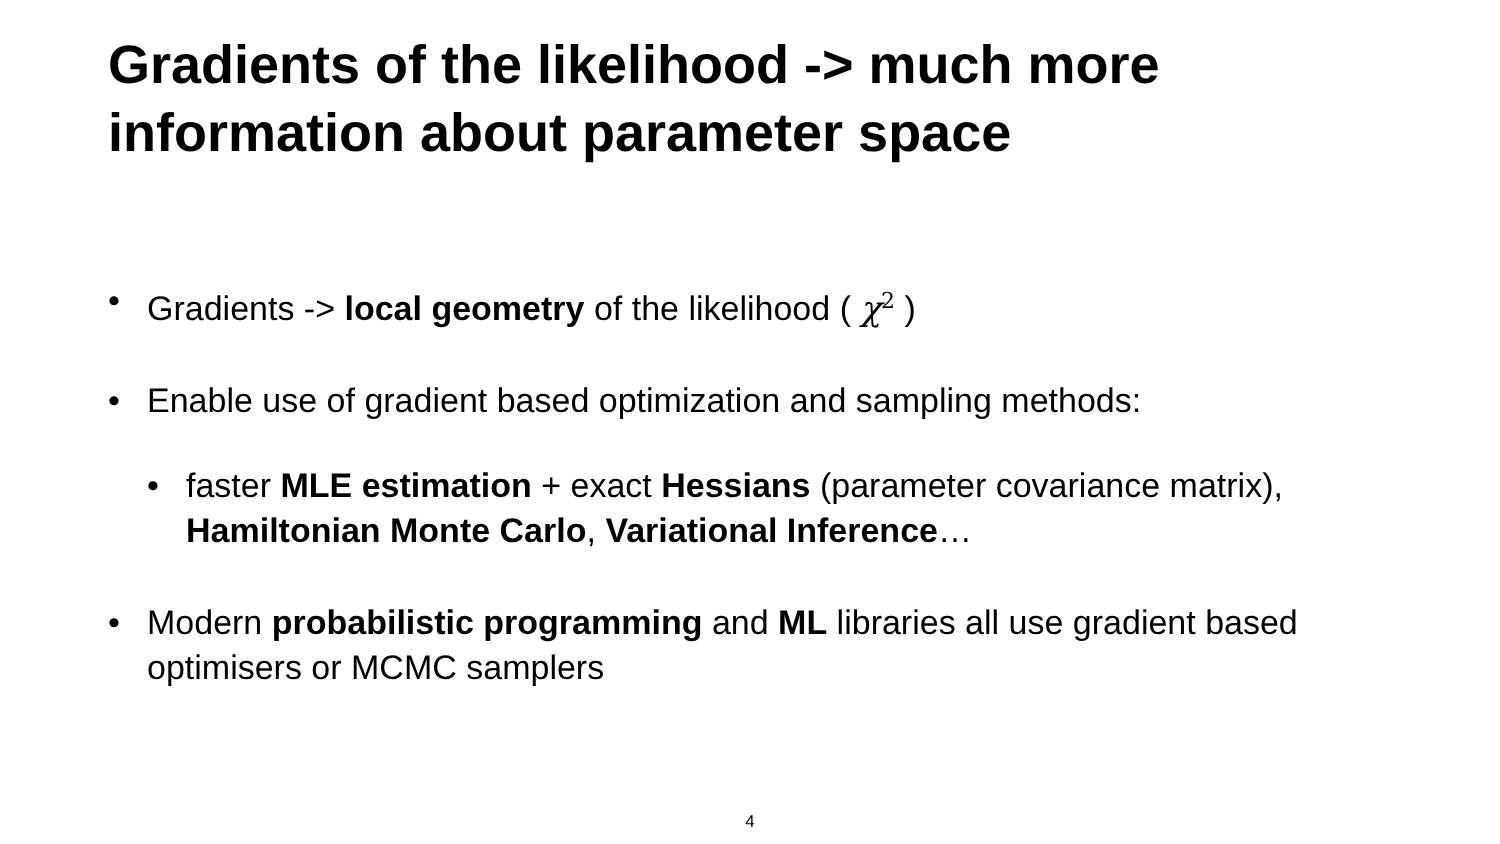Gradients of the likelihood -> much more information about parameter space
• Gradients -> local geometry of the likelihood ( χ<sup>2</sup> )
• Enable use of gradient based optimization and sampling methods:
• faster MLE estimation + exact Hessians (parameter covariance matrix), Hamiltonian Monte Carlo, Variational Inference…
• Modern probabilistic programming and ML libraries all use gradient based optimisers or MCMC samplers
4